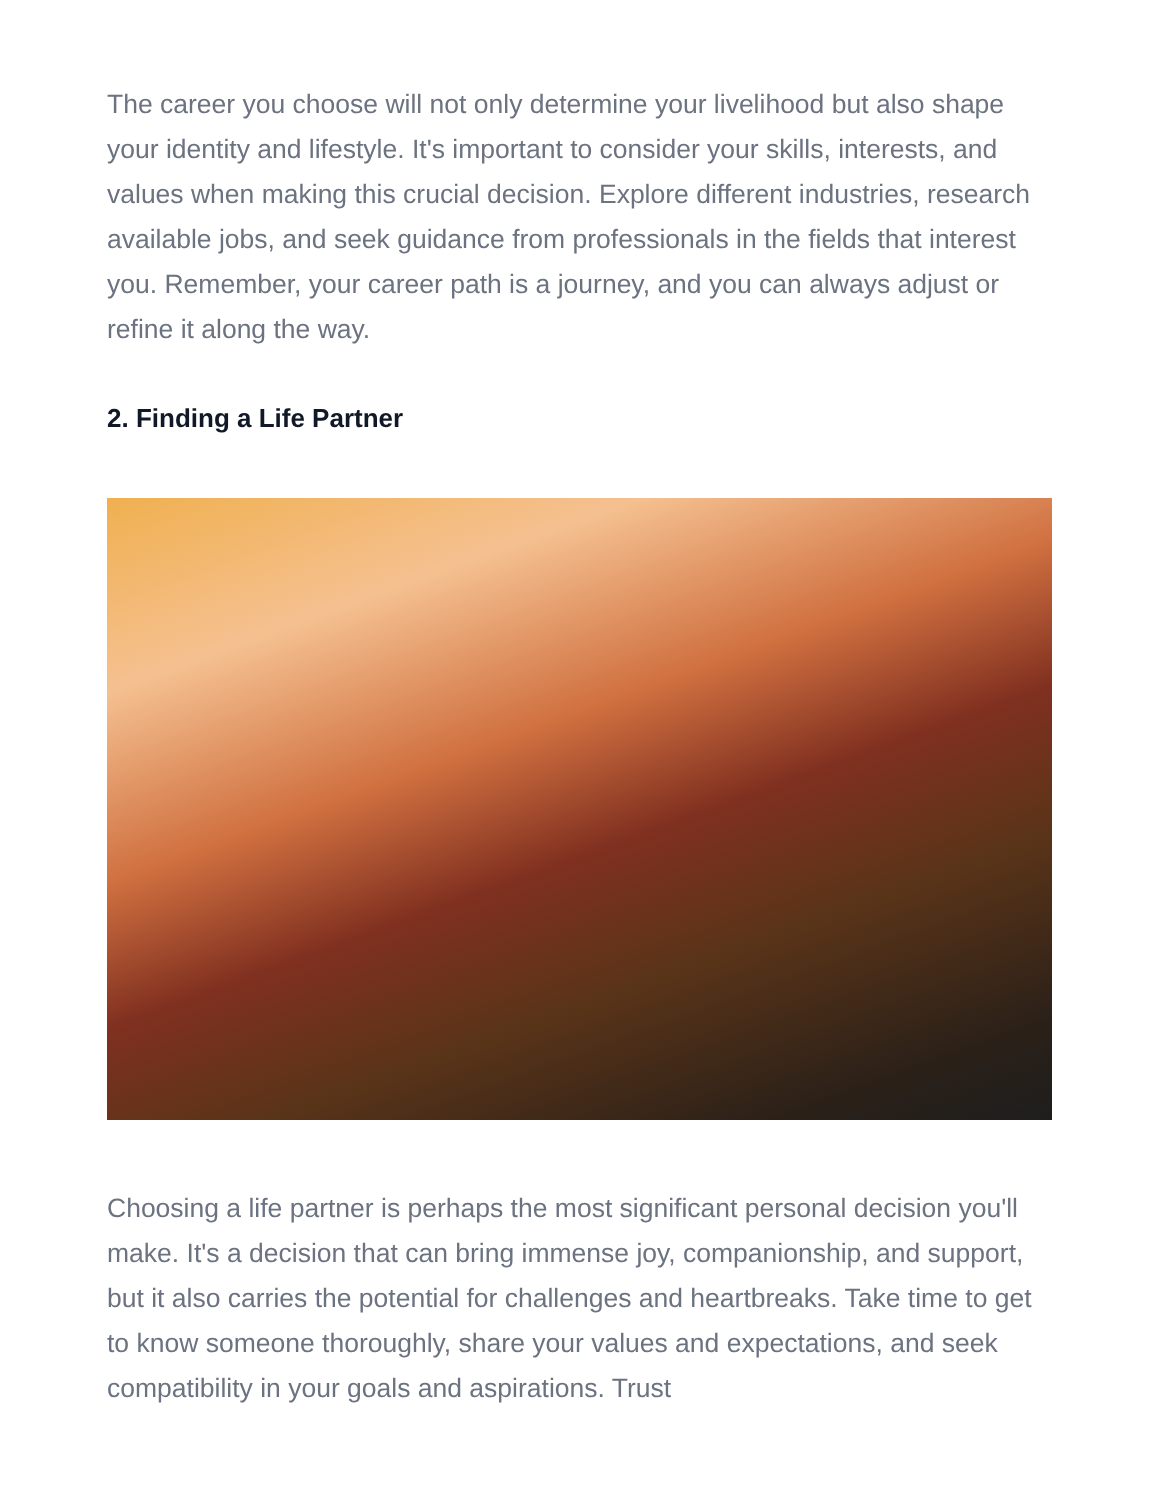The career you choose will not only determine your livelihood but also shape your identity and lifestyle. It's important to consider your skills, interests, and values when making this crucial decision. Explore different industries, research available jobs, and seek guidance from professionals in the fields that interest you. Remember, your career path is a journey, and you can always adjust or refine it along the way.
2. Finding a Life Partner
Choosing a life partner is perhaps the most significant personal decision you'll make. It's a decision that can bring immense joy, companionship, and support, but it also carries the potential for challenges and heartbreaks. Take time to get to know someone thoroughly, share your values and expectations, and seek compatibility in your goals and aspirations. Trust